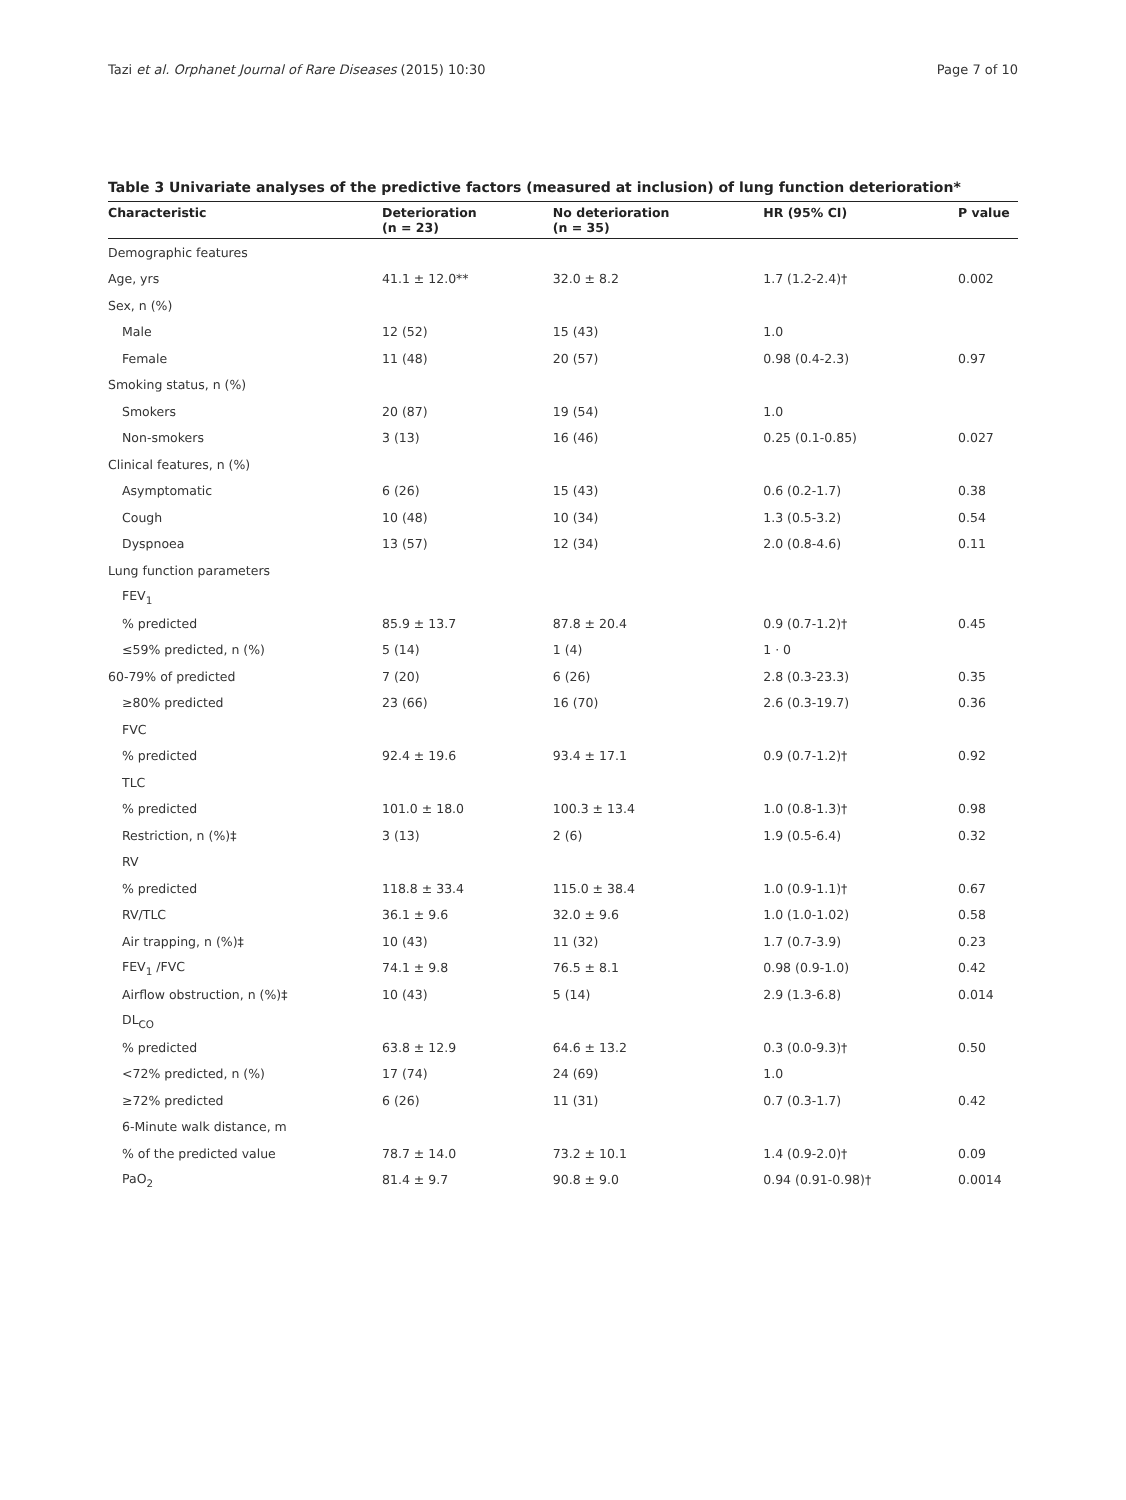Tazi et al. Orphanet Journal of Rare Diseases (2015) 10:30 Page 7 of 10
Table 3 Univariate analyses of the predictive factors (measured at inclusion) of lung function deterioration*
| Characteristic | Deterioration (n = 23) | No deterioration (n = 35) | HR (95% CI) | P value |
| --- | --- | --- | --- | --- |
| Demographic features | | | | |
| Age, yrs | 41.1 ± 12.0** | 32.0 ± 8.2 | 1.7 (1.2-2.4)† | 0.002 |
| Sex, n (%) | | | | |
| Male | 12 (52) | 15 (43) | 1.0 | |
| Female | 11 (48) | 20 (57) | 0.98 (0.4-2.3) | 0.97 |
| Smoking status, n (%) | | | | |
| Smokers | 20 (87) | 19 (54) | 1.0 | |
| Non-smokers | 3 (13) | 16 (46) | 0.25 (0.1-0.85) | 0.027 |
| Clinical features, n (%) | | | | |
| Asymptomatic | 6 (26) | 15 (43) | 0.6 (0.2-1.7) | 0.38 |
| Cough | 10 (48) | 10 (34) | 1.3 (0.5-3.2) | 0.54 |
| Dyspnoea | 13 (57) | 12 (34) | 2.0 (0.8-4.6) | 0.11 |
| Lung function parameters | | | | |
| FEV<sub>1</sub> | | | | |
| % predicted | 85.9 ± 13.7 | 87.8 ± 20.4 | 0.9 (0.7-1.2)† | 0.45 |
| ≤59% predicted, n (%) | 5 (14) | 1 (4) | 1 · 0 | |
| 60-79% of predicted | 7 (20) | 6 (26) | 2.8 (0.3-23.3) | 0.35 |
| ≥80% predicted | 23 (66) | 16 (70) | 2.6 (0.3-19.7) | 0.36 |
| FVC | | | | |
| % predicted | 92.4 ± 19.6 | 93.4 ± 17.1 | 0.9 (0.7-1.2)† | 0.92 |
| TLC | | | | |
| % predicted | 101.0 ± 18.0 | 100.3 ± 13.4 | 1.0 (0.8-1.3)† | 0.98 |
| Restriction, n (%)‡ | 3 (13) | 2 (6) | 1.9 (0.5-6.4) | 0.32 |
| RV | | | | |
| % predicted | 118.8 ± 33.4 | 115.0 ± 38.4 | 1.0 (0.9-1.1)† | 0.67 |
| RV/TLC | 36.1 ± 9.6 | 32.0 ± 9.6 | 1.0 (1.0-1.02) | 0.58 |
| Air trapping, n (%)‡ | 10 (43) | 11 (32) | 1.7 (0.7-3.9) | 0.23 |
| FEV<sub>1</sub> /FVC | 74.1 ± 9.8 | 76.5 ± 8.1 | 0.98 (0.9-1.0) | 0.42 |
| Airflow obstruction, n (%)‡ | 10 (43) | 5 (14) | 2.9 (1.3-6.8) | 0.014 |
| DL<sub>CO</sub> | | | | |
| % predicted | 63.8 ± 12.9 | 64.6 ± 13.2 | 0.3 (0.0-9.3)† | 0.50 |
| <72% predicted, n (%) | 17 (74) | 24 (69) | 1.0 | |
| ≥72% predicted | 6 (26) | 11 (31) | 0.7 (0.3-1.7) | 0.42 |
| 6-Minute walk distance, m | | | | |
| % of the predicted value | 78.7 ± 14.0 | 73.2 ± 10.1 | 1.4 (0.9-2.0)† | 0.09 |
| PaO<sub>2</sub> | 81.4 ± 9.7 | 90.8 ± 9.0 | 0.94 (0.91-0.98)† | 0.0014 |